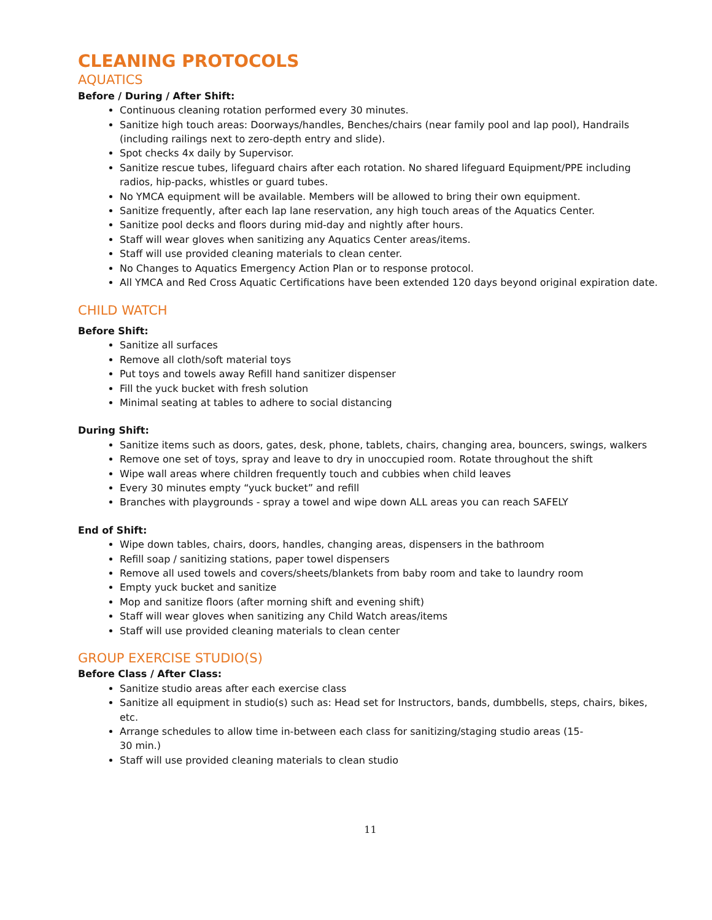CLEANING PROTOCOLS
AQUATICS
Before / During / After Shift:
Continuous cleaning rotation performed every 30 minutes.
Sanitize high touch areas: Doorways/handles, Benches/chairs (near family pool and lap pool), Handrails (including railings next to zero-depth entry and slide).
Spot checks 4x daily by Supervisor.
Sanitize rescue tubes, lifeguard chairs after each rotation. No shared lifeguard Equipment/PPE including radios, hip-packs, whistles or guard tubes.
No YMCA equipment will be available. Members will be allowed to bring their own equipment.
Sanitize frequently, after each lap lane reservation, any high touch areas of the Aquatics Center.
Sanitize pool decks and floors during mid-day and nightly after hours.
Staff will wear gloves when sanitizing any Aquatics Center areas/items.
Staff will use provided cleaning materials to clean center.
No Changes to Aquatics Emergency Action Plan or to response protocol.
All YMCA and Red Cross Aquatic Certifications have been extended 120 days beyond original expiration date.
CHILD WATCH
Before Shift:
Sanitize all surfaces
Remove all cloth/soft material toys
Put toys and towels away Refill hand sanitizer dispenser
Fill the yuck bucket with fresh solution
Minimal seating at tables to adhere to social distancing
During Shift:
Sanitize items such as doors, gates, desk, phone, tablets, chairs, changing area, bouncers, swings, walkers
Remove one set of toys, spray and leave to dry in unoccupied room. Rotate throughout the shift
Wipe wall areas where children frequently touch and cubbies when child leaves
Every 30 minutes empty “yuck bucket” and refill
Branches with playgrounds - spray a towel and wipe down ALL areas you can reach SAFELY
End of Shift:
Wipe down tables, chairs, doors, handles, changing areas, dispensers in the bathroom
Refill soap / sanitizing stations, paper towel dispensers
Remove all used towels and covers/sheets/blankets from baby room and take to laundry room
Empty yuck bucket and sanitize
Mop and sanitize floors (after morning shift and evening shift)
Staff will wear gloves when sanitizing any Child Watch areas/items
Staff will use provided cleaning materials to clean center
GROUP EXERCISE STUDIO(S)
Before Class / After Class:
Sanitize studio areas after each exercise class
Sanitize all equipment in studio(s) such as: Head set for Instructors, bands, dumbbells, steps, chairs, bikes, etc.
Arrange schedules to allow time in-between each class for sanitizing/staging studio areas (15-
30 min.)
Staff will use provided cleaning materials to clean studio
11